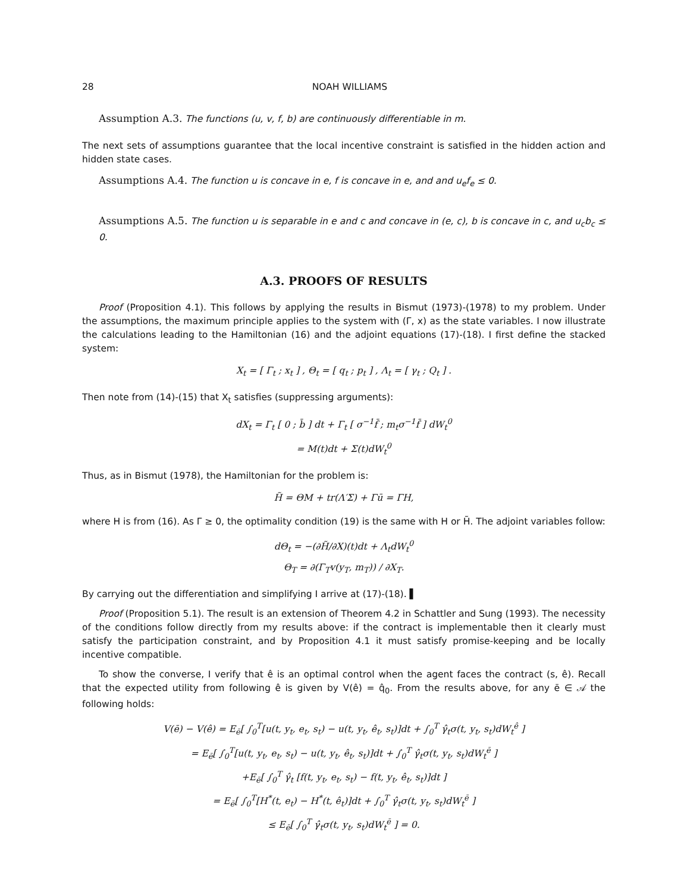28 NOAH WILLIAMS
Assumption A.3. The functions (u, v, f, b) are continuously differentiable in m.
The next sets of assumptions guarantee that the local incentive constraint is satisfied in the hidden action and hidden state cases.
Assumptions A.4. The function u is concave in e, f is concave in e, and and u<sub>e</sub>f<sub>e</sub> ≤ 0.
Assumptions A.5. The function u is separable in e and c and concave in (e, c), b is concave in c, and u<sub>c</sub>b<sub>c</sub> ≤ 0.
A.3. PROOFS OF RESULTS
Proof (Proposition 4.1). This follows by applying the results in Bismut (1973)-(1978) to my problem. Under the assumptions, the maximum principle applies to the system with (Γ, x) as the state variables. I now illustrate the calculations leading to the Hamiltonian (16) and the adjoint equations (17)-(18). I first define the stacked system:
X<sub>t</sub> = [ Γ<sub>t</sub> ; x<sub>t</sub> ] , Θ<sub>t</sub> = [ q<sub>t</sub> ; p<sub>t</sub> ] , Λ<sub>t</sub> = [ γ<sub>t</sub> ; Q<sub>t</sub> ] .
Then note from (14)-(15) that X<sub>t</sub> satisfies (suppressing arguments):
dX<sub>t</sub> = Γ<sub>t</sub> [ 0 ; b̄ ] dt + Γ<sub>t</sub> [ σ<sup>−1</sup>f̄ ; m<sub>t</sub>σ<sup>−1</sup>f̄ ] dW<sub>t</sub><sup>0</sup>
= M(t)dt + Σ(t)dW<sub>t</sub><sup>0</sup>
Thus, as in Bismut (1978), the Hamiltonian for the problem is:
H̃ = ΘM + tr(Λ′Σ) + Γū = ΓH,
where H is from (16). As Γ ≥ 0, the optimality condition (19) is the same with H or H̃. The adjoint variables follow:
dΘ<sub>t</sub> = −(∂H̃/∂X)(t)dt + Λ<sub>t</sub>dW<sub>t</sub><sup>0</sup>
Θ<sub>T</sub> = ∂(Γ<sub>T</sub>v(y<sub>T</sub>, m<sub>T</sub>)) / ∂X<sub>T</sub>.
By carrying out the differentiation and simplifying I arrive at (17)-(18). ▌
Proof (Proposition 5.1). The result is an extension of Theorem 4.2 in Schattler and Sung (1993). The necessity of the conditions follow directly from my results above: if the contract is implementable then it clearly must satisfy the participation constraint, and by Proposition 4.1 it must satisfy promise-keeping and be locally incentive compatible.
To show the converse, I verify that ê is an optimal control when the agent faces the contract (s, ê). Recall that the expected utility from following ê is given by V(ê) = q̂<sub>0</sub>. From the results above, for any ē ∈ 𝒜 the following holds:
V(ē) − V(ê) = E<sub>ē</sub>[ ∫<sub>0</sub><sup>T</sup>[u(t, y<sub>t</sub>, e<sub>t</sub>, s<sub>t</sub>) − u(t, y<sub>t</sub>, ê<sub>t</sub>, s<sub>t</sub>)]dt + ∫<sub>0</sub><sup>T</sup> γ̂<sub>t</sub>σ(t, y<sub>t</sub>, s<sub>t</sub>)dW<sub>t</sub><sup>ê</sup> ]
= E<sub>ē</sub>[ ∫<sub>0</sub><sup>T</sup>[u(t, y<sub>t</sub>, e<sub>t</sub>, s<sub>t</sub>) − u(t, y<sub>t</sub>, ê<sub>t</sub>, s<sub>t</sub>)]dt + ∫<sub>0</sub><sup>T</sup> γ̂<sub>t</sub>σ(t, y<sub>t</sub>, s<sub>t</sub>)dW<sub>t</sub><sup>ē</sup> ]
+E<sub>ē</sub>[ ∫<sub>0</sub><sup>T</sup> γ̂<sub>t</sub> [f(t, y<sub>t</sub>, e<sub>t</sub>, s<sub>t</sub>) − f(t, y<sub>t</sub>, ê<sub>t</sub>, s<sub>t</sub>)]dt ]
= E<sub>ē</sub>[ ∫<sub>0</sub><sup>T</sup>[H<sup>*</sup>(t, e<sub>t</sub>) − H<sup>*</sup>(t, ê<sub>t</sub>)]dt + ∫<sub>0</sub><sup>T</sup> γ̂<sub>t</sub>σ(t, y<sub>t</sub>, s<sub>t</sub>)dW<sub>t</sub><sup>ē</sup> ]
≤ E<sub>ē</sub>[ ∫<sub>0</sub><sup>T</sup> γ̂<sub>t</sub>σ(t, y<sub>t</sub>, s<sub>t</sub>)dW<sub>t</sub><sup>ē</sup> ] = 0.